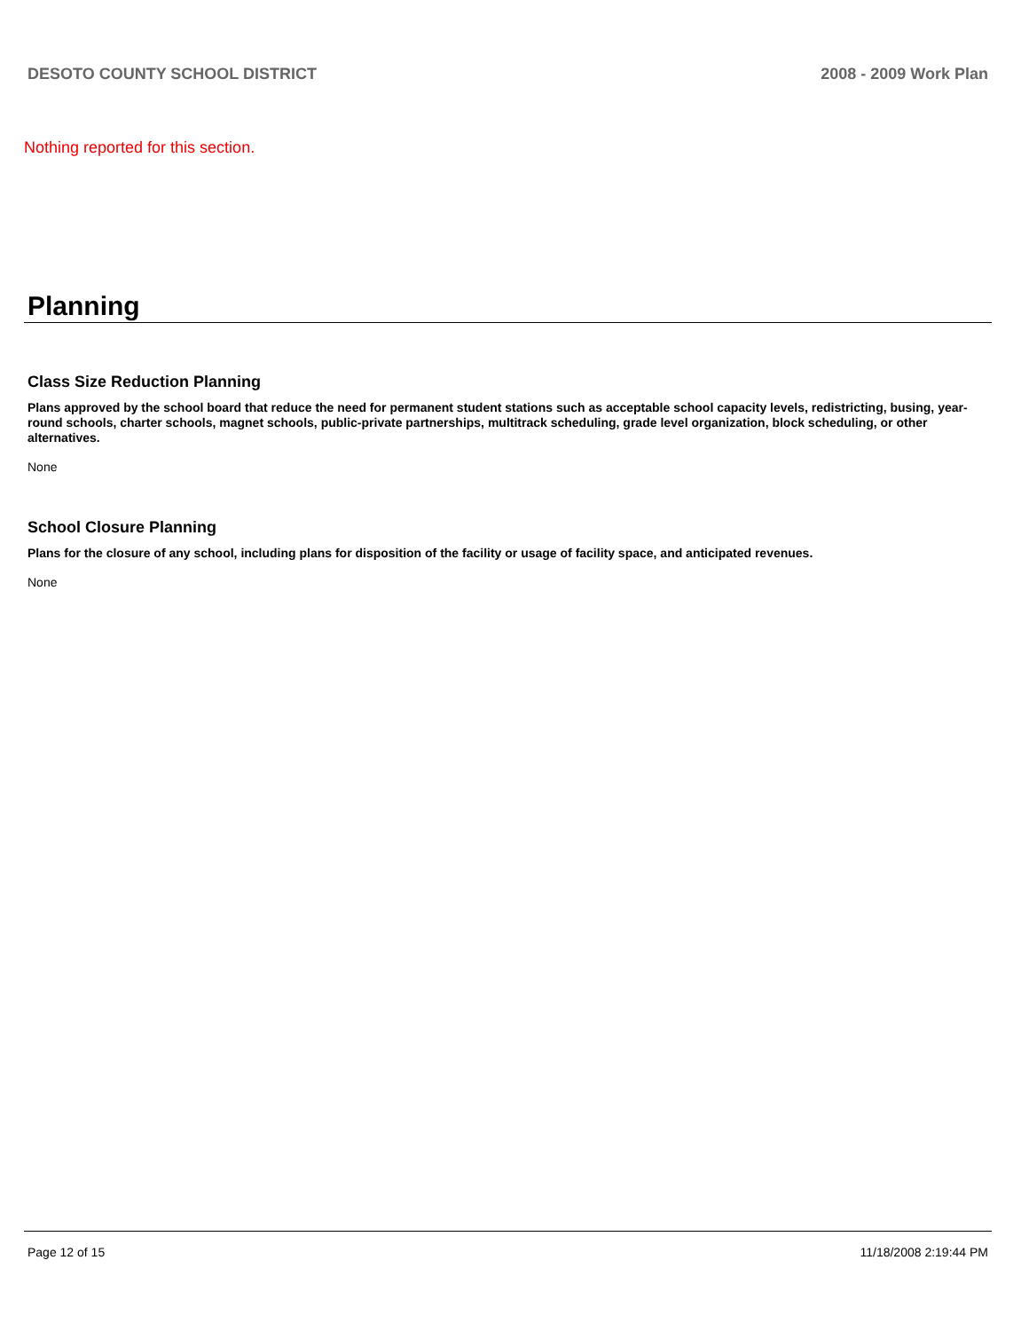DESOTO COUNTY SCHOOL DISTRICT 2008 - 2009 Work Plan
Nothing reported for this section.
Planning
Class Size Reduction Planning
Plans approved by the school board that reduce the need for permanent student stations such as acceptable school capacity levels, redistricting, busing, year-round schools, charter schools, magnet schools, public-private partnerships, multitrack scheduling, grade level organization, block scheduling, or other alternatives.
None
School Closure Planning
Plans for the closure of any school, including plans for disposition of the facility or usage of facility space, and anticipated revenues.
None
Page 12 of 15 11/18/2008 2:19:44 PM